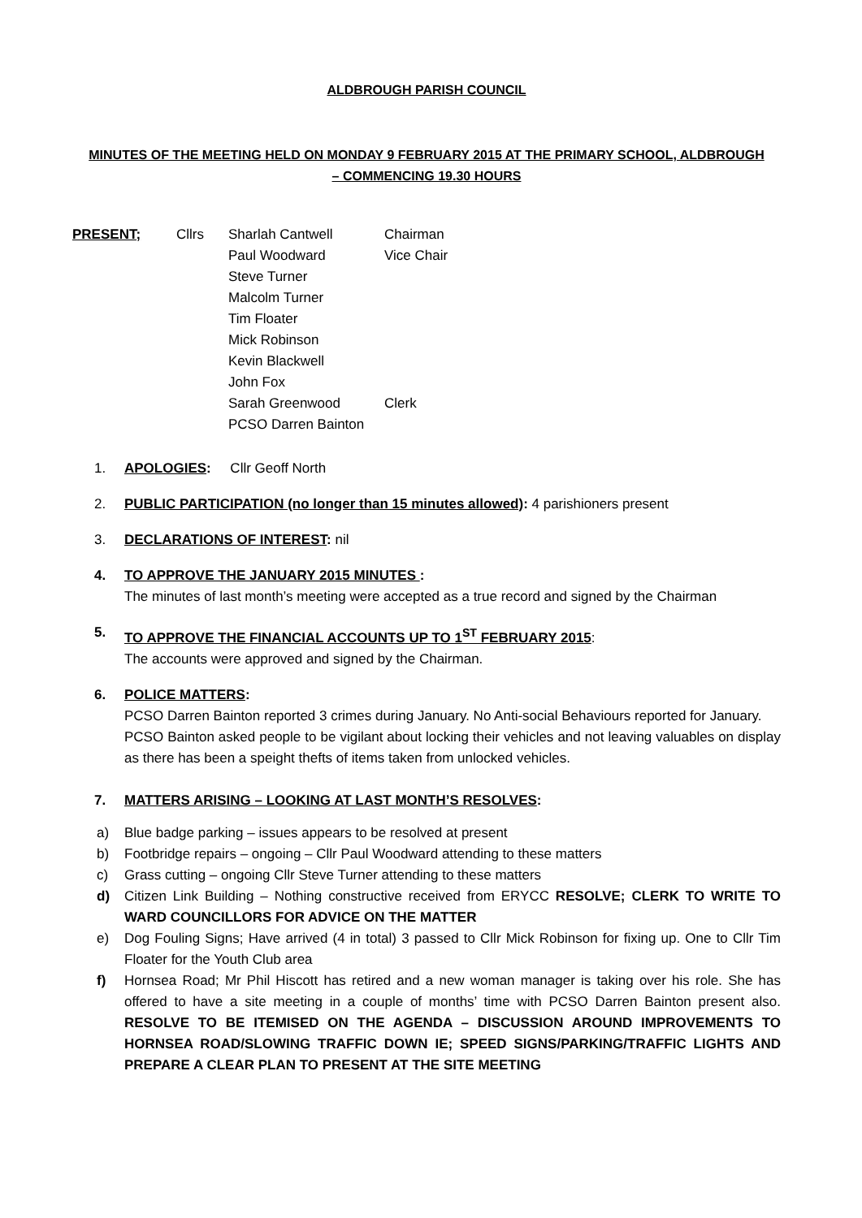ALDBROUGH PARISH COUNCIL
MINUTES OF THE MEETING HELD ON MONDAY 9 FEBRUARY 2015 AT THE PRIMARY SCHOOL, ALDBROUGH
– COMMENCING 19.30 HOURS
PRESENT; Cllrs Sharlah Cantwell
Paul Woodward
Steve Turner
Malcolm Turner
Tim Floater
Mick Robinson
Kevin Blackwell
John Fox
Sarah Greenwood
PCSO Darren Bainton
Chairman
Vice Chair
Clerk
1. APOLOGIES: Cllr Geoff North
2. PUBLIC PARTICIPATION (no longer than 15 minutes allowed): 4 parishioners present
3. DECLARATIONS OF INTEREST: nil
4. TO APPROVE THE JANUARY 2015 MINUTES :
The minutes of last month’s meeting were accepted as a true record and signed by the Chairman
5. TO APPROVE THE FINANCIAL ACCOUNTS UP TO 1<sup>ST</sup> FEBRUARY 2015:
The accounts were approved and signed by the Chairman.
6. POLICE MATTERS:
PCSO Darren Bainton reported 3 crimes during January. No Anti-social Behaviours reported for January.
PCSO Bainton asked people to be vigilant about locking their vehicles and not leaving valuables on display as there has been a speight thefts of items taken from unlocked vehicles.
7. MATTERS ARISING – LOOKING AT LAST MONTH’S RESOLVES:
a) Blue badge parking – issues appears to be resolved at present
b) Footbridge repairs – ongoing – Cllr Paul Woodward attending to these matters
c) Grass cutting – ongoing Cllr Steve Turner attending to these matters
d) Citizen Link Building – Nothing constructive received from ERYCC RESOLVE; CLERK TO WRITE TO WARD COUNCILLORS FOR ADVICE ON THE MATTER
e) Dog Fouling Signs; Have arrived (4 in total) 3 passed to Cllr Mick Robinson for fixing up. One to Cllr Tim Floater for the Youth Club area
f) Hornsea Road; Mr Phil Hiscott has retired and a new woman manager is taking over his role. She has offered to have a site meeting in a couple of months’ time with PCSO Darren Bainton present also. RESOLVE TO BE ITEMISED ON THE AGENDA – DISCUSSION AROUND IMPROVEMENTS TO HORNSEA ROAD/SLOWING TRAFFIC DOWN IE; SPEED SIGNS/PARKING/TRAFFIC LIGHTS AND PREPARE A CLEAR PLAN TO PRESENT AT THE SITE MEETING